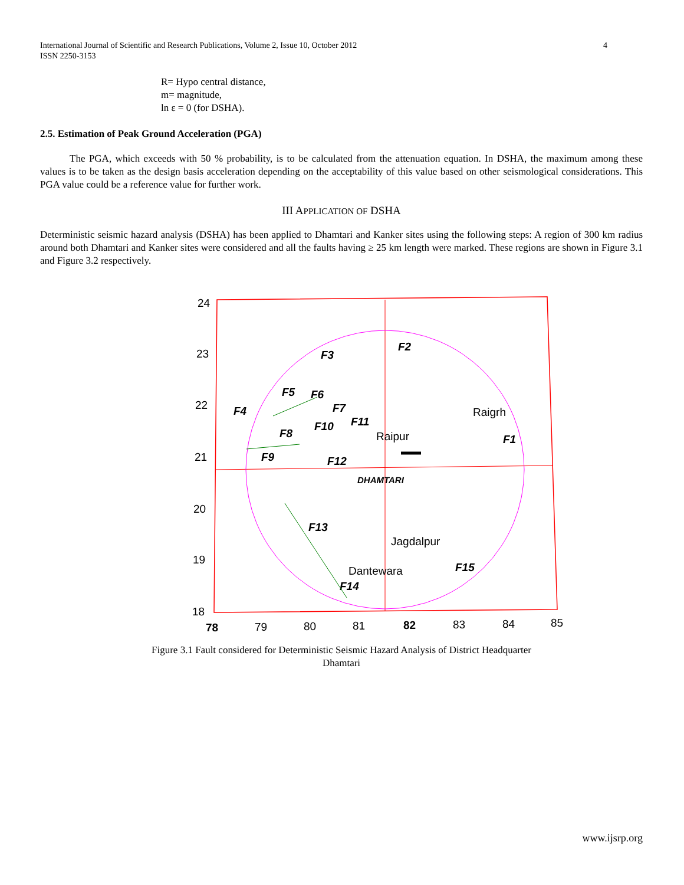4 International Journal of Scientific and Research Publications, Volume 2, Issue 10, October 2012
ISSN 2250-3153
R= Hypo central distance,
m= magnitude,
ln ε = 0 (for DSHA).
2.5. Estimation of Peak Ground Acceleration (PGA)
The PGA, which exceeds with 50 % probability, is to be calculated from the attenuation equation. In DSHA, the maximum among these values is to be taken as the design basis acceleration depending on the acceptability of this value based on other seismological considerations. This PGA value could be a reference value for further work.
III APPLICATION OF DSHA
Deterministic seismic hazard analysis (DSHA) has been applied to Dhamtari and Kanker sites using the following steps: A region of 300 km radius around both Dhamtari and Kanker sites were considered and all the faults having ≥ 25 km length were marked. These regions are shown in Figure 3.1 and Figure 3.2 respectively.
24
23
22
21
20
19
18
78
79
80
81
82
83
84
85
F3
F2
F5
F6
F4
F7
F11
F10
F8
F1
F9
F12
F13
F15
F14
DHAMTARI
Raigrh
Raipur
Jagdalpur
Dantewara
Figure 3.1 Fault considered for Deterministic Seismic Hazard Analysis of District Headquarter
Dhamtari
www.ijsrp.org